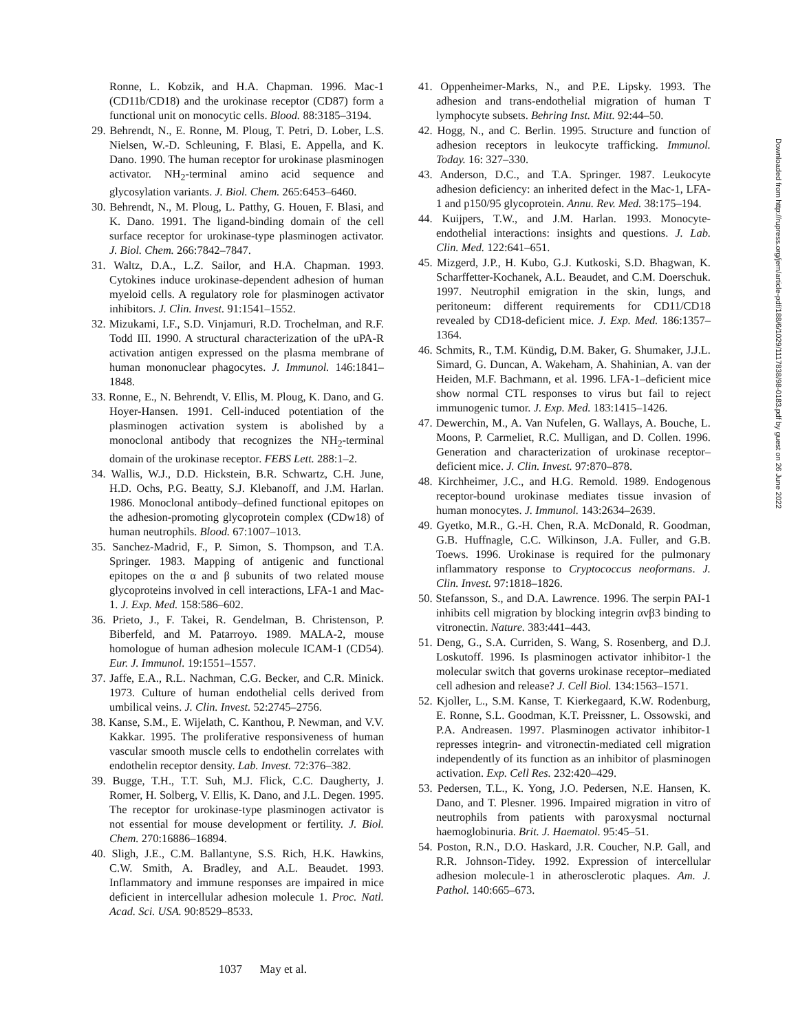Ronne, L. Kobzik, and H.A. Chapman. 1996. Mac-1 (CD11b/CD18) and the urokinase receptor (CD87) form a functional unit on monocytic cells. Blood. 88:3185–3194.
29. Behrendt, N., E. Ronne, M. Ploug, T. Petri, D. Lober, L.S. Nielsen, W.-D. Schleuning, F. Blasi, E. Appella, and K. Dano. 1990. The human receptor for urokinase plasminogen activator. NH<sub>2</sub>-terminal amino acid sequence and glycosylation variants. J. Biol. Chem. 265:6453–6460.
30. Behrendt, N., M. Ploug, L. Patthy, G. Houen, F. Blasi, and K. Dano. 1991. The ligand-binding domain of the cell surface receptor for urokinase-type plasminogen activator. J. Biol. Chem. 266:7842–7847.
31. Waltz, D.A., L.Z. Sailor, and H.A. Chapman. 1993. Cytokines induce urokinase-dependent adhesion of human myeloid cells. A regulatory role for plasminogen activator inhibitors. J. Clin. Invest. 91:1541–1552.
32. Mizukami, I.F., S.D. Vinjamuri, R.D. Trochelman, and R.F. Todd III. 1990. A structural characterization of the uPA-R activation antigen expressed on the plasma membrane of human mononuclear phagocytes. J. Immunol. 146:1841–1848.
33. Ronne, E., N. Behrendt, V. Ellis, M. Ploug, K. Dano, and G. Hoyer-Hansen. 1991. Cell-induced potentiation of the plasminogen activation system is abolished by a monoclonal antibody that recognizes the NH<sub>2</sub>-terminal domain of the urokinase receptor. FEBS Lett. 288:1–2.
34. Wallis, W.J., D.D. Hickstein, B.R. Schwartz, C.H. June, H.D. Ochs, P.G. Beatty, S.J. Klebanoff, and J.M. Harlan. 1986. Monoclonal antibody–defined functional epitopes on the adhesion-promoting glycoprotein complex (CDw18) of human neutrophils. Blood. 67:1007–1013.
35. Sanchez-Madrid, F., P. Simon, S. Thompson, and T.A. Springer. 1983. Mapping of antigenic and functional epitopes on the α and β subunits of two related mouse glycoproteins involved in cell interactions, LFA-1 and Mac-1. J. Exp. Med. 158:586–602.
36. Prieto, J., F. Takei, R. Gendelman, B. Christenson, P. Biberfeld, and M. Patarroyo. 1989. MALA-2, mouse homologue of human adhesion molecule ICAM-1 (CD54). Eur. J. Immunol. 19:1551–1557.
37. Jaffe, E.A., R.L. Nachman, C.G. Becker, and C.R. Minick. 1973. Culture of human endothelial cells derived from umbilical veins. J. Clin. Invest. 52:2745–2756.
38. Kanse, S.M., E. Wijelath, C. Kanthou, P. Newman, and V.V. Kakkar. 1995. The proliferative responsiveness of human vascular smooth muscle cells to endothelin correlates with endothelin receptor density. Lab. Invest. 72:376–382.
39. Bugge, T.H., T.T. Suh, M.J. Flick, C.C. Daugherty, J. Romer, H. Solberg, V. Ellis, K. Dano, and J.L. Degen. 1995. The receptor for urokinase-type plasminogen activator is not essential for mouse development or fertility. J. Biol. Chem. 270:16886–16894.
40. Sligh, J.E., C.M. Ballantyne, S.S. Rich, H.K. Hawkins, C.W. Smith, A. Bradley, and A.L. Beaudet. 1993. Inflammatory and immune responses are impaired in mice deficient in intercellular adhesion molecule 1. Proc. Natl. Acad. Sci. USA. 90:8529–8533.
41. Oppenheimer-Marks, N., and P.E. Lipsky. 1993. The adhesion and trans-endothelial migration of human T lymphocyte subsets. Behring Inst. Mitt. 92:44–50.
42. Hogg, N., and C. Berlin. 1995. Structure and function of adhesion receptors in leukocyte trafficking. Immunol. Today. 16: 327–330.
43. Anderson, D.C., and T.A. Springer. 1987. Leukocyte adhesion deficiency: an inherited defect in the Mac-1, LFA-1 and p150/95 glycoprotein. Annu. Rev. Med. 38:175–194.
44. Kuijpers, T.W., and J.M. Harlan. 1993. Monocyte-endothelial interactions: insights and questions. J. Lab. Clin. Med. 122:641–651.
45. Mizgerd, J.P., H. Kubo, G.J. Kutkoski, S.D. Bhagwan, K. Scharffetter-Kochanek, A.L. Beaudet, and C.M. Doerschuk. 1997. Neutrophil emigration in the skin, lungs, and peritoneum: different requirements for CD11/CD18 revealed by CD18-deficient mice. J. Exp. Med. 186:1357–1364.
46. Schmits, R., T.M. Kündig, D.M. Baker, G. Shumaker, J.J.L. Simard, G. Duncan, A. Wakeham, A. Shahinian, A. van der Heiden, M.F. Bachmann, et al. 1996. LFA-1–deficient mice show normal CTL responses to virus but fail to reject immunogenic tumor. J. Exp. Med. 183:1415–1426.
47. Dewerchin, M., A. Van Nufelen, G. Wallays, A. Bouche, L. Moons, P. Carmeliet, R.C. Mulligan, and D. Collen. 1996. Generation and characterization of urokinase receptor–deficient mice. J. Clin. Invest. 97:870–878.
48. Kirchheimer, J.C., and H.G. Remold. 1989. Endogenous receptor-bound urokinase mediates tissue invasion of human monocytes. J. Immunol. 143:2634–2639.
49. Gyetko, M.R., G.-H. Chen, R.A. McDonald, R. Goodman, G.B. Huffnagle, C.C. Wilkinson, J.A. Fuller, and G.B. Toews. 1996. Urokinase is required for the pulmonary inflammatory response to Cryptococcus neoformans. J. Clin. Invest. 97:1818–1826.
50. Stefansson, S., and D.A. Lawrence. 1996. The serpin PAI-1 inhibits cell migration by blocking integrin αvβ3 binding to vitronectin. Nature. 383:441–443.
51. Deng, G., S.A. Curriden, S. Wang, S. Rosenberg, and D.J. Loskutoff. 1996. Is plasminogen activator inhibitor-1 the molecular switch that governs urokinase receptor–mediated cell adhesion and release? J. Cell Biol. 134:1563–1571.
52. Kjoller, L., S.M. Kanse, T. Kierkegaard, K.W. Rodenburg, E. Ronne, S.L. Goodman, K.T. Preissner, L. Ossowski, and P.A. Andreasen. 1997. Plasminogen activator inhibitor-1 represses integrin- and vitronectin-mediated cell migration independently of its function as an inhibitor of plasminogen activation. Exp. Cell Res. 232:420–429.
53. Pedersen, T.L., K. Yong, J.O. Pedersen, N.E. Hansen, K. Dano, and T. Plesner. 1996. Impaired migration in vitro of neutrophils from patients with paroxysmal nocturnal haemoglobinuria. Brit. J. Haematol. 95:45–51.
54. Poston, R.N., D.O. Haskard, J.R. Coucher, N.P. Gall, and R.R. Johnson-Tidey. 1992. Expression of intercellular adhesion molecule-1 in atherosclerotic plaques. Am. J. Pathol. 140:665–673.
1037 May et al.
Downloaded from http://rupress.org/jem/article-pdf/188/6/1029/1117838/98-0183.pdf by guest on 26 June 2022